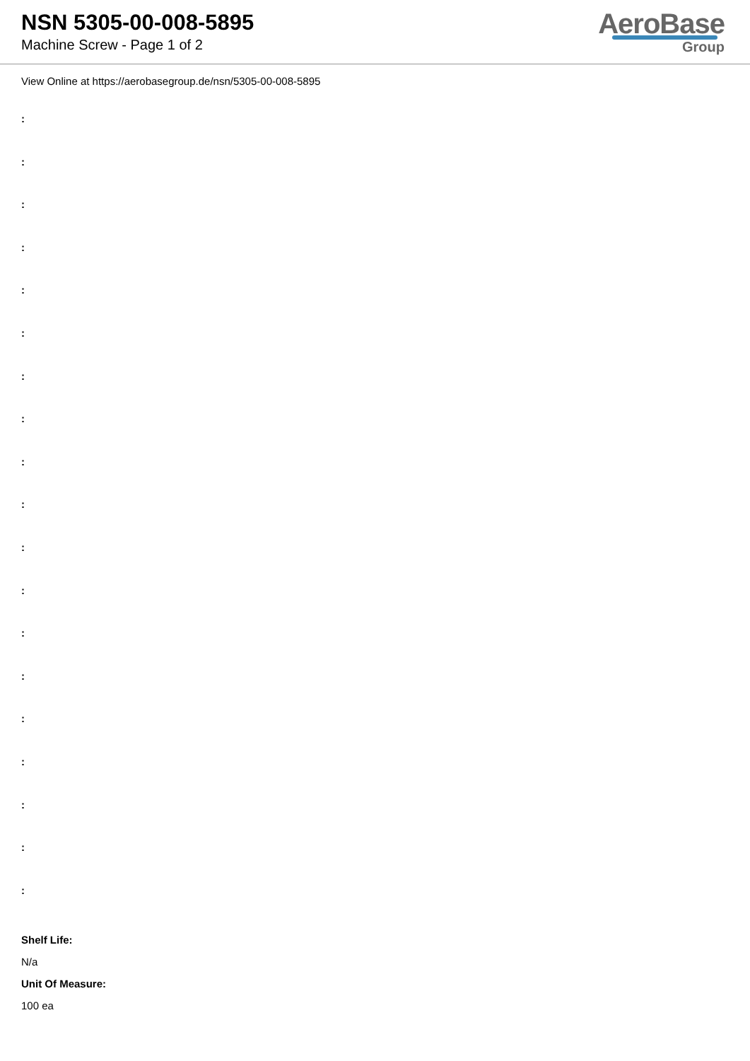NSN 5305-00-008-5895
Machine Screw - Page 1 of 2
AeroBase
Group
View Online at https://aerobasegroup.de/nsn/5305-00-008-5895
:
:
:
:
:
:
:
:
:
:
:
:
:
:
:
:
:
:
:
Shelf Life:
N/a
Unit Of Measure:
100 ea